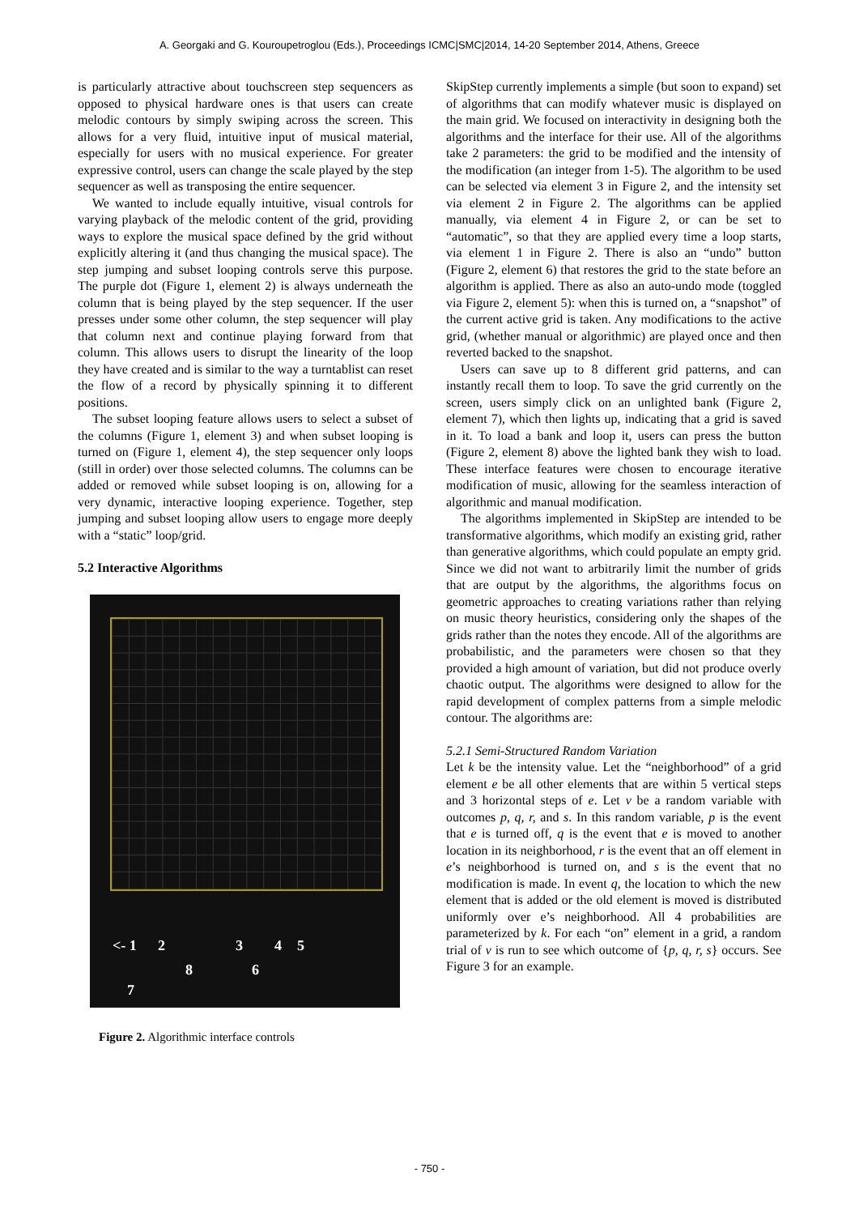A. Georgaki and G. Kouroupetroglou (Eds.), Proceedings ICMC|SMC|2014, 14-20 September 2014, Athens, Greece
is particularly attractive about touchscreen step sequencers as opposed to physical hardware ones is that users can create melodic contours by simply swiping across the screen. This allows for a very fluid, intuitive input of musical material, especially for users with no musical experience. For greater expressive control, users can change the scale played by the step sequencer as well as transposing the entire sequencer.
We wanted to include equally intuitive, visual controls for varying playback of the melodic content of the grid, providing ways to explore the musical space defined by the grid without explicitly altering it (and thus changing the musical space). The step jumping and subset looping controls serve this purpose. The purple dot (Figure 1, element 2) is always underneath the column that is being played by the step sequencer. If the user presses under some other column, the step sequencer will play that column next and continue playing forward from that column. This allows users to disrupt the linearity of the loop they have created and is similar to the way a turntablist can reset the flow of a record by physically spinning it to different positions.
The subset looping feature allows users to select a subset of the columns (Figure 1, element 3) and when subset looping is turned on (Figure 1, element 4), the step sequencer only loops (still in order) over those selected columns. The columns can be added or removed while subset looping is on, allowing for a very dynamic, interactive looping experience. Together, step jumping and subset looping allow users to engage more deeply with a “static” loop/grid.
5.2 Interactive Algorithms
<- 1 2 3 4 5
6
7
8
Figure 2. Algorithmic interface controls
SkipStep currently implements a simple (but soon to expand) set of algorithms that can modify whatever music is displayed on the main grid. We focused on interactivity in designing both the algorithms and the interface for their use. All of the algorithms take 2 parameters: the grid to be modified and the intensity of the modification (an integer from 1-5). The algorithm to be used can be selected via element 3 in Figure 2, and the intensity set via element 2 in Figure 2. The algorithms can be applied manually, via element 4 in Figure 2, or can be set to “automatic”, so that they are applied every time a loop starts, via element 1 in Figure 2. There is also an “undo” button (Figure 2, element 6) that restores the grid to the state before an algorithm is applied. There as also an auto-undo mode (toggled via Figure 2, element 5): when this is turned on, a “snapshot” of the current active grid is taken. Any modifications to the active grid, (whether manual or algorithmic) are played once and then reverted backed to the snapshot.
Users can save up to 8 different grid patterns, and can instantly recall them to loop. To save the grid currently on the screen, users simply click on an unlighted bank (Figure 2, element 7), which then lights up, indicating that a grid is saved in it. To load a bank and loop it, users can press the button (Figure 2, element 8) above the lighted bank they wish to load. These interface features were chosen to encourage iterative modification of music, allowing for the seamless interaction of algorithmic and manual modification.
The algorithms implemented in SkipStep are intended to be transformative algorithms, which modify an existing grid, rather than generative algorithms, which could populate an empty grid. Since we did not want to arbitrarily limit the number of grids that are output by the algorithms, the algorithms focus on geometric approaches to creating variations rather than relying on music theory heuristics, considering only the shapes of the grids rather than the notes they encode. All of the algorithms are probabilistic, and the parameters were chosen so that they provided a high amount of variation, but did not produce overly chaotic output. The algorithms were designed to allow for the rapid development of complex patterns from a simple melodic contour. The algorithms are:
5.2.1 Semi-Structured Random Variation
Let k be the intensity value. Let the “neighborhood” of a grid element e be all other elements that are within 5 vertical steps and 3 horizontal steps of e. Let v be a random variable with outcomes p, q, r, and s. In this random variable, p is the event that e is turned off, q is the event that e is moved to another location in its neighborhood, r is the event that an off element in e’s neighborhood is turned on, and s is the event that no modification is made. In event q, the location to which the new element that is added or the old element is moved is distributed uniformly over e’s neighborhood. All 4 probabilities are parameterized by k. For each “on” element in a grid, a random trial of v is run to see which outcome of {p, q, r, s} occurs. See Figure 3 for an example.
- 750 -